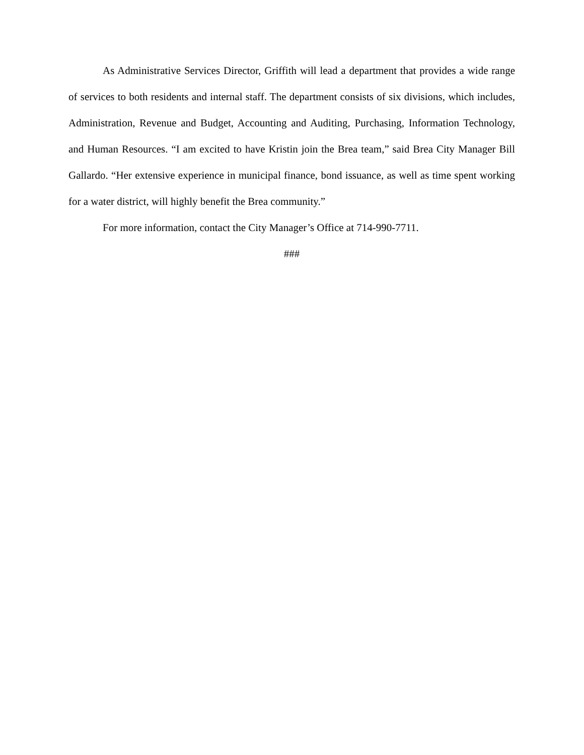As Administrative Services Director, Griffith will lead a department that provides a wide range of services to both residents and internal staff. The department consists of six divisions, which includes, Administration, Revenue and Budget, Accounting and Auditing, Purchasing, Information Technology, and Human Resources. “I am excited to have Kristin join the Brea team,” said Brea City Manager Bill Gallardo. “Her extensive experience in municipal finance, bond issuance, as well as time spent working for a water district, will highly benefit the Brea community.”
For more information, contact the City Manager’s Office at 714-990-7711.
###